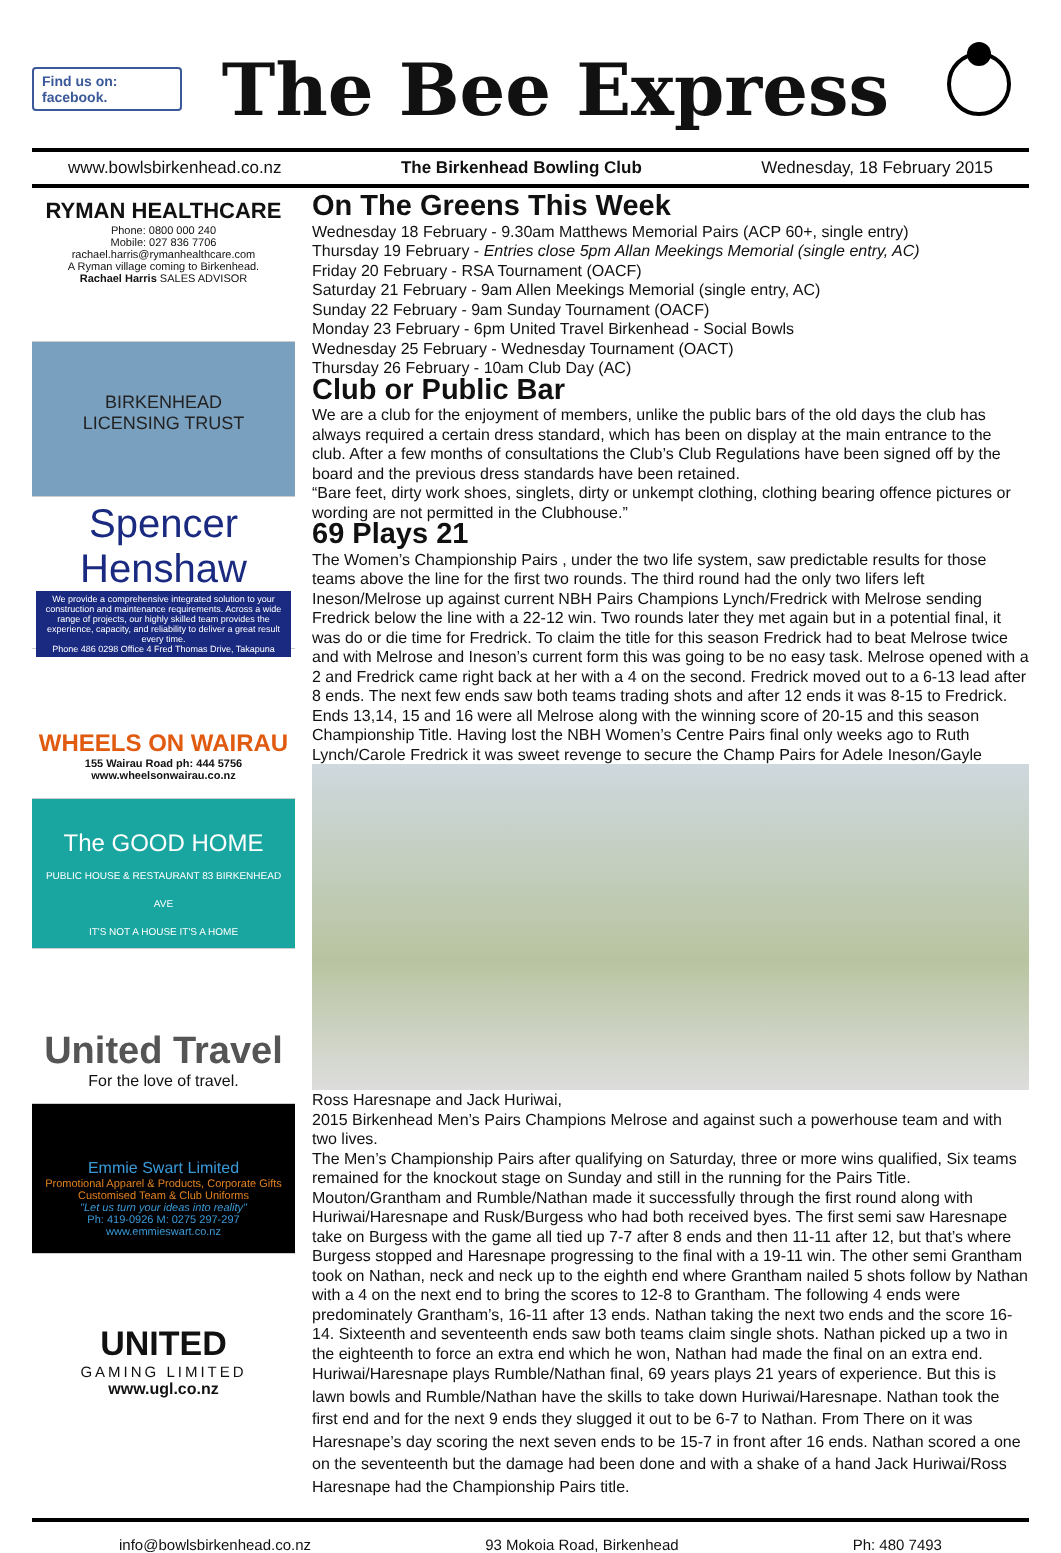Find us on:
facebook.
The Bee Express
www.bowlsbirkenhead.co.nz The Birkenhead Bowling Club Wednesday, 18 February 2015
RYMAN HEALTHCARE
Phone: 0800 000 240
Mobile: 027 836 7706
rachael.harris@rymanhealthcare.com
A Ryman village coming to Birkenhead.
Rachael Harris SALES ADVISOR
BIRKENHEAD
LICENSING TRUST
Spencer Henshaw
We provide a comprehensive integrated solution to your construction and maintenance requirements. Across a wide range of projects, our highly skilled team provides the experience, capacity, and reliability to deliver a great result every time.
Phone 486 0298 Office 4 Fred Thomas Drive, Takapuna
WHEELS ON WAIRAU
155 Wairau Road ph: 444 5756
www.wheelsonwairau.co.nz
The GOOD HOME
PUBLIC HOUSE & RESTAURANT 83 BIRKENHEAD AVE
IT'S NOT A HOUSE IT'S A HOME
United Travel
For the love of travel.
Emmie Swart Limited
Promotional Apparel & Products, Corporate Gifts
Customised Team & Club Uniforms
"Let us turn your ideas into reality"
Ph: 419-0926 M: 0275 297-297 www.emmieswart.co.nz
UNITED
GAMING LIMITED
www.ugl.co.nz
On The Greens This Week
Wednesday 18 February - 9.30am Matthews Memorial Pairs (ACP 60+, single entry)
Thursday 19 February - Entries close 5pm Allan Meekings Memorial (single entry, AC)
Friday 20 February - RSA Tournament (OACF)
Saturday 21 February - 9am Allen Meekings Memorial (single entry, AC)
Sunday 22 February - 9am Sunday Tournament (OACF)
Monday 23 February - 6pm United Travel Birkenhead - Social Bowls
Wednesday 25 February - Wednesday Tournament (OACT)
Thursday 26 February - 10am Club Day (AC)
Club or Public Bar
We are a club for the enjoyment of members, unlike the public bars of the old days the club has always required a certain dress standard, which has been on display at the main entrance to the club. After a few months of consultations the Club’s Club Regulations have been signed off by the board and the previous dress standards have been retained.
“Bare feet, dirty work shoes, singlets, dirty or unkempt clothing, clothing bearing offence pictures or wording are not permitted in the Clubhouse.”
69 Plays 21
The Women’s Championship Pairs , under the two life system, saw predictable results for those teams above the line for the first two rounds. The third round had the only two lifers left Ineson/Melrose up against current NBH Pairs Champions Lynch/Fredrick with Melrose sending Fredrick below the line with a 22-12 win. Two rounds later they met again but in a potential final, it was do or die time for Fredrick. To claim the title for this season Fredrick had to beat Melrose twice and with Melrose and Ineson’s current form this was going to be no easy task. Melrose opened with a 2 and Fredrick came right back at her with a 4 on the second. Fredrick moved out to a 6-13 lead after 8 ends. The next few ends saw both teams trading shots and after 12 ends it was 8-15 to Fredrick. Ends 13,14, 15 and 16 were all Melrose along with the winning score of 20-15 and this season Championship Title. Having lost the NBH Women’s Centre Pairs final only weeks ago to Ruth Lynch/Carole Fredrick it was sweet revenge to secure the Champ Pairs for Adele Ineson/Gayle
Ross Haresnape and Jack Huriwai,
2015 Birkenhead Men’s Pairs Champions Melrose and against such a powerhouse team and with two lives.
The Men’s Championship Pairs after qualifying on Saturday, three or more wins qualified, Six teams remained for the knockout stage on Sunday and still in the running for the Pairs Title. Mouton/Grantham and Rumble/Nathan made it successfully through the first round along with Huriwai/Haresnape and Rusk/Burgess who had both received byes. The first semi saw Haresnape take on Burgess with the game all tied up 7-7 after 8 ends and then 11-11 after 12, but that’s where Burgess stopped and Haresnape progressing to the final with a 19-11 win. The other semi Grantham took on Nathan, neck and neck up to the eighth end where Grantham nailed 5 shots follow by Nathan with a 4 on the next end to bring the scores to 12-8 to Grantham. The following 4 ends were predominately Grantham’s, 16-11 after 13 ends. Nathan taking the next two ends and the score 16-14. Sixteenth and seventeenth ends saw both teams claim single shots. Nathan picked up a two in the eighteenth to force an extra end which he won, Nathan had made the final on an extra end.
Huriwai/Haresnape plays Rumble/Nathan final, 69 years plays 21 years of experience. But this is lawn bowls and Rumble/Nathan have the skills to take down Huriwai/Haresnape. Nathan took the first end and for the next 9 ends they slugged it out to be 6-7 to Nathan. From There on it was Haresnape’s day scoring the next seven ends to be 15-7 in front after 16 ends. Nathan scored a one on the seventeenth but the damage had been done and with a shake of a hand Jack Huriwai/Ross Haresnape had the Championship Pairs title.
info@bowlsbirkenhead.co.nz 93 Mokoia Road, Birkenhead Ph: 480 7493